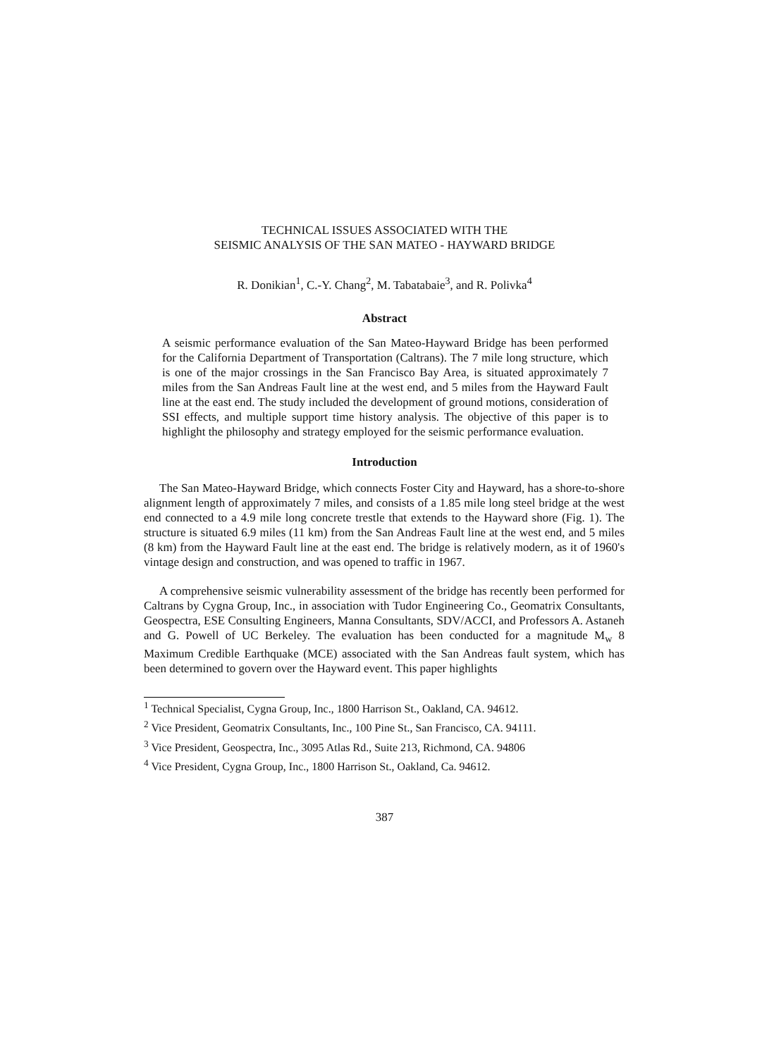TECHNICAL ISSUES ASSOCIATED WITH THE
SEISMIC ANALYSIS OF THE SAN MATEO - HAYWARD BRIDGE
R. Donikian<sup>1</sup>, C.-Y. Chang<sup>2</sup>, M. Tabatabaie<sup>3</sup>, and R. Polivka<sup>4</sup>
Abstract
A seismic performance evaluation of the San Mateo-Hayward Bridge has been performed for the California Department of Transportation (Caltrans). The 7 mile long structure, which is one of the major crossings in the San Francisco Bay Area, is situated approximately 7 miles from the San Andreas Fault line at the west end, and 5 miles from the Hayward Fault line at the east end. The study included the development of ground motions, consideration of SSI effects, and multiple support time history analysis. The objective of this paper is to highlight the philosophy and strategy employed for the seismic performance evaluation.
Introduction
The San Mateo-Hayward Bridge, which connects Foster City and Hayward, has a shore-to-shore alignment length of approximately 7 miles, and consists of a 1.85 mile long steel bridge at the west end connected to a 4.9 mile long concrete trestle that extends to the Hayward shore (Fig. 1). The structure is situated 6.9 miles (11 km) from the San Andreas Fault line at the west end, and 5 miles (8 km) from the Hayward Fault line at the east end. The bridge is relatively modern, as it of 1960's vintage design and construction, and was opened to traffic in 1967.
A comprehensive seismic vulnerability assessment of the bridge has recently been performed for Caltrans by Cygna Group, Inc., in association with Tudor Engineering Co., Geomatrix Consultants, Geospectra, ESE Consulting Engineers, Manna Consultants, SDV/ACCI, and Professors A. Astaneh and G. Powell of UC Berkeley. The evaluation has been conducted for a magnitude M<sub>w</sub> 8 Maximum Credible Earthquake (MCE) associated with the San Andreas fault system, which has been determined to govern over the Hayward event. This paper highlights
<sup>1</sup> Technical Specialist, Cygna Group, Inc., 1800 Harrison St., Oakland, CA. 94612.
<sup>2</sup> Vice President, Geomatrix Consultants, Inc., 100 Pine St., San Francisco, CA. 94111.
<sup>3</sup> Vice President, Geospectra, Inc., 3095 Atlas Rd., Suite 213, Richmond, CA. 94806
<sup>4</sup> Vice President, Cygna Group, Inc., 1800 Harrison St., Oakland, Ca. 94612.
387